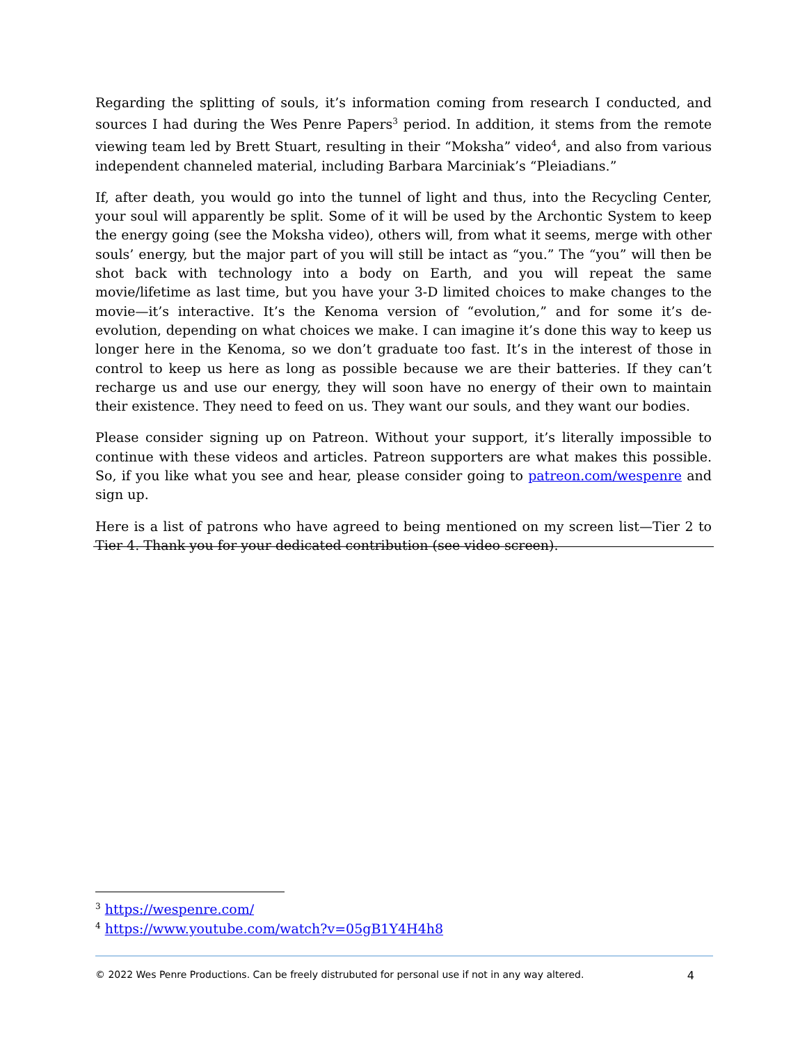Regarding the splitting of souls, it’s information coming from research I conducted, and sources I had during the Wes Penre Papers<sup>3</sup> period. In addition, it stems from the remote viewing team led by Brett Stuart, resulting in their “Moksha” video<sup>4</sup>, and also from various independent channeled material, including Barbara Marciniak’s “Pleiadians.”
If, after death, you would go into the tunnel of light and thus, into the Recycling Center, your soul will apparently be split. Some of it will be used by the Archontic System to keep the energy going (see the Moksha video), others will, from what it seems, merge with other souls’ energy, but the major part of you will still be intact as “you.” The “you” will then be shot back with technology into a body on Earth, and you will repeat the same movie/lifetime as last time, but you have your 3-D limited choices to make changes to the movie—it’s interactive. It’s the Kenoma version of “evolution,” and for some it’s de-evolution, depending on what choices we make. I can imagine it’s done this way to keep us longer here in the Kenoma, so we don’t graduate too fast. It’s in the interest of those in control to keep us here as long as possible because we are their batteries. If they can’t recharge us and use our energy, they will soon have no energy of their own to maintain their existence. They need to feed on us. They want our souls, and they want our bodies.
Please consider signing up on Patreon. Without your support, it’s literally impossible to continue with these videos and articles. Patreon supporters are what makes this possible. So, if you like what you see and hear, please consider going to patreon.com/wespenre and sign up.
Here is a list of patrons who have agreed to being mentioned on my screen list—Tier 2 to Tier 4. Thank you for your dedicated contribution (see video screen).
<sup>3</sup> https://wespenre.com/
<sup>4</sup> https://www.youtube.com/watch?v=05gB1Y4H4h8
© 2022 Wes Penre Productions. Can be freely distrubuted for personal use if not in any way altered. 4